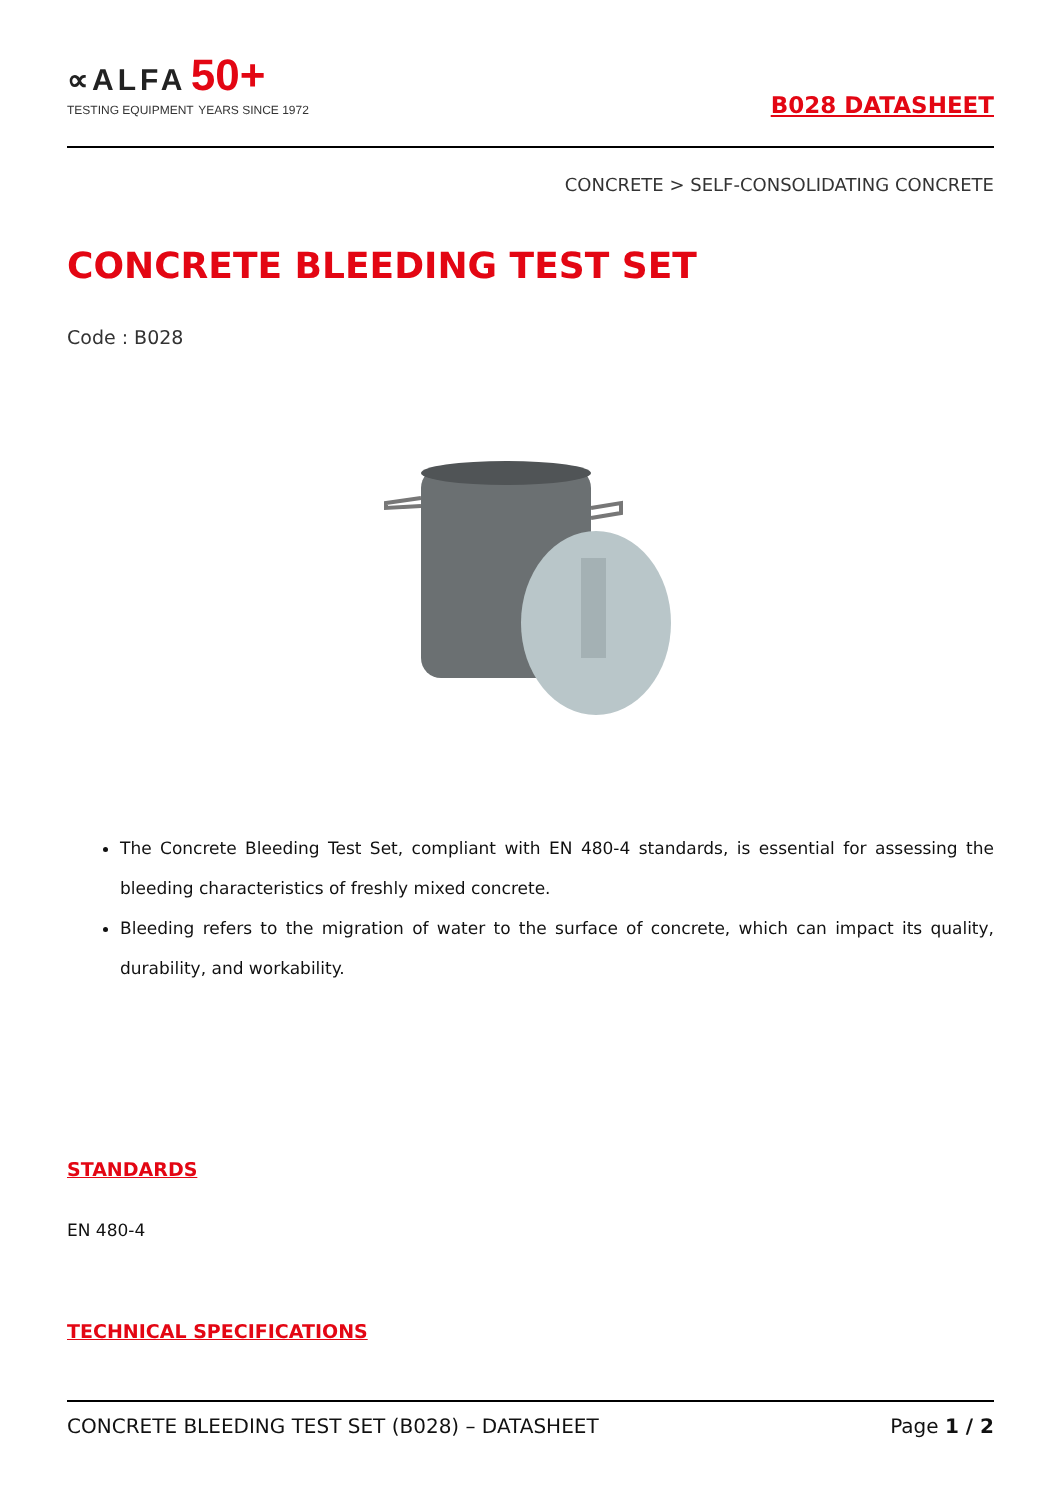∝ALFA 50+
TESTING EQUIPMENT YEARS SINCE 1972
B028 DATASHEET
CONCRETE > SELF-CONSOLIDATING CONCRETE
CONCRETE BLEEDING TEST SET
Code : B028
The Concrete Bleeding Test Set, compliant with EN 480-4 standards, is essential for assessing the bleeding characteristics of freshly mixed concrete.
Bleeding refers to the migration of water to the surface of concrete, which can impact its quality, durability, and workability.
STANDARDS
EN 480-4
TECHNICAL SPECIFICATIONS
CONCRETE BLEEDING TEST SET (B028) – DATASHEET Page 1 / 2